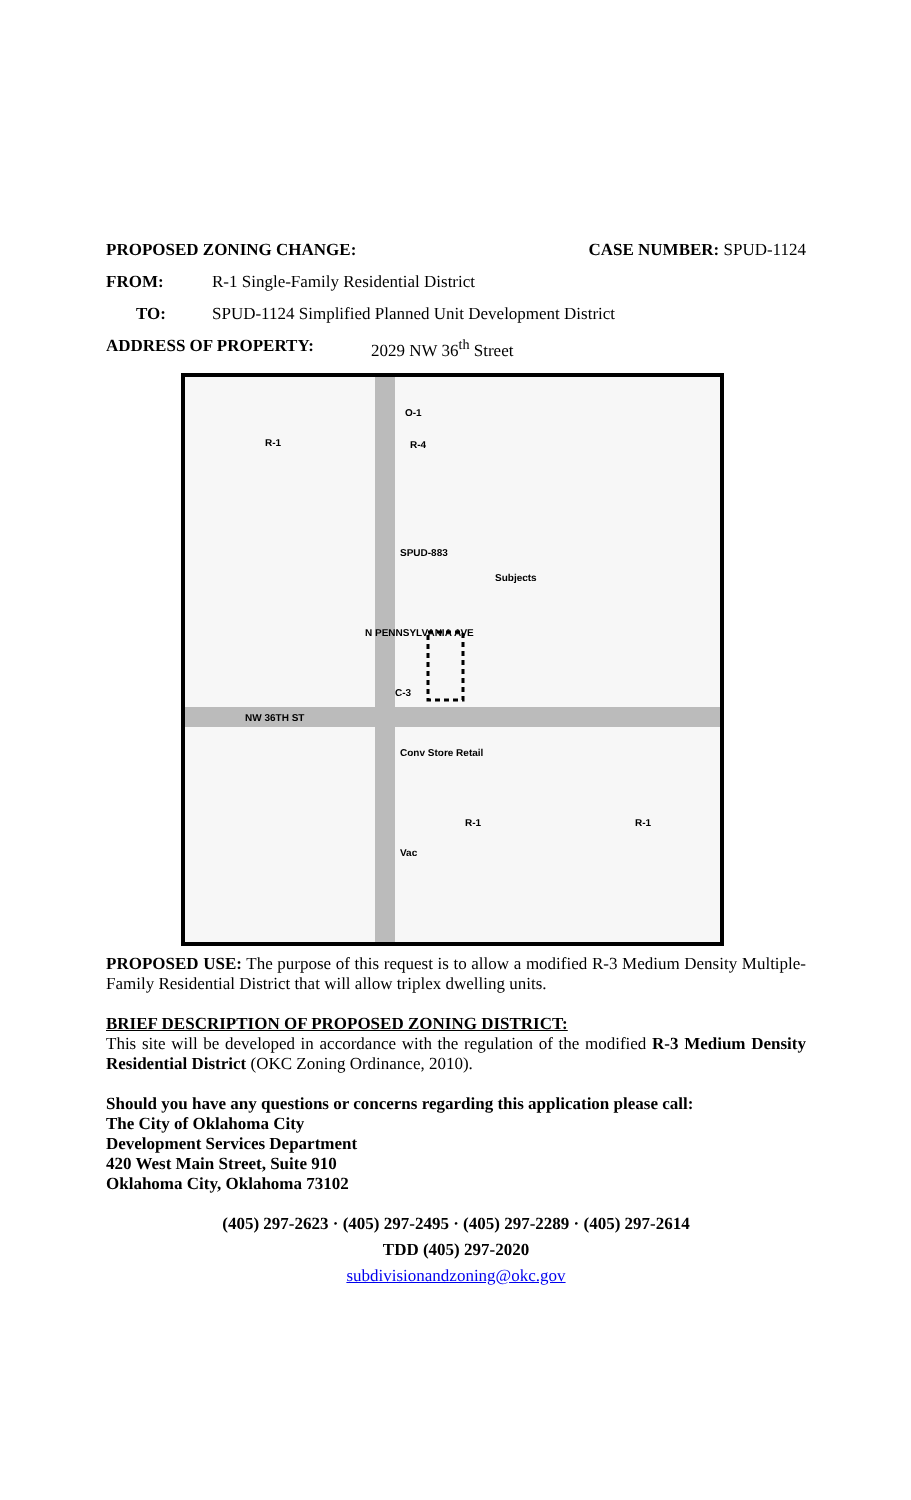PROPOSED ZONING CHANGE: CASE NUMBER: SPUD-1124
FROM: R-1 Single-Family Residential District
TO: SPUD-1124 Simplified Planned Unit Development District
ADDRESS OF PROPERTY: 2029 NW 36<sup>th</sup> Street
R-1
O-1
R-4
SPUD-883
Subjects
C-3
NW 36TH ST
N PENNSYLVANIA AVE
R-1 R-1
Vac
Conv Store Retail
PROPOSED USE: The purpose of this request is to allow a modified R-3 Medium Density Multiple-Family Residential District that will allow triplex dwelling units.
BRIEF DESCRIPTION OF PROPOSED ZONING DISTRICT:
This site will be developed in accordance with the regulation of the modified R-3 Medium Density Residential District (OKC Zoning Ordinance, 2010).
Should you have any questions or concerns regarding this application please call:
The City of Oklahoma City
Development Services Department
420 West Main Street, Suite 910
Oklahoma City, Oklahoma 73102
(405) 297-2623 · (405) 297-2495 · (405) 297-2289 · (405) 297-2614
TDD (405) 297-2020
subdivisionandzoning@okc.gov